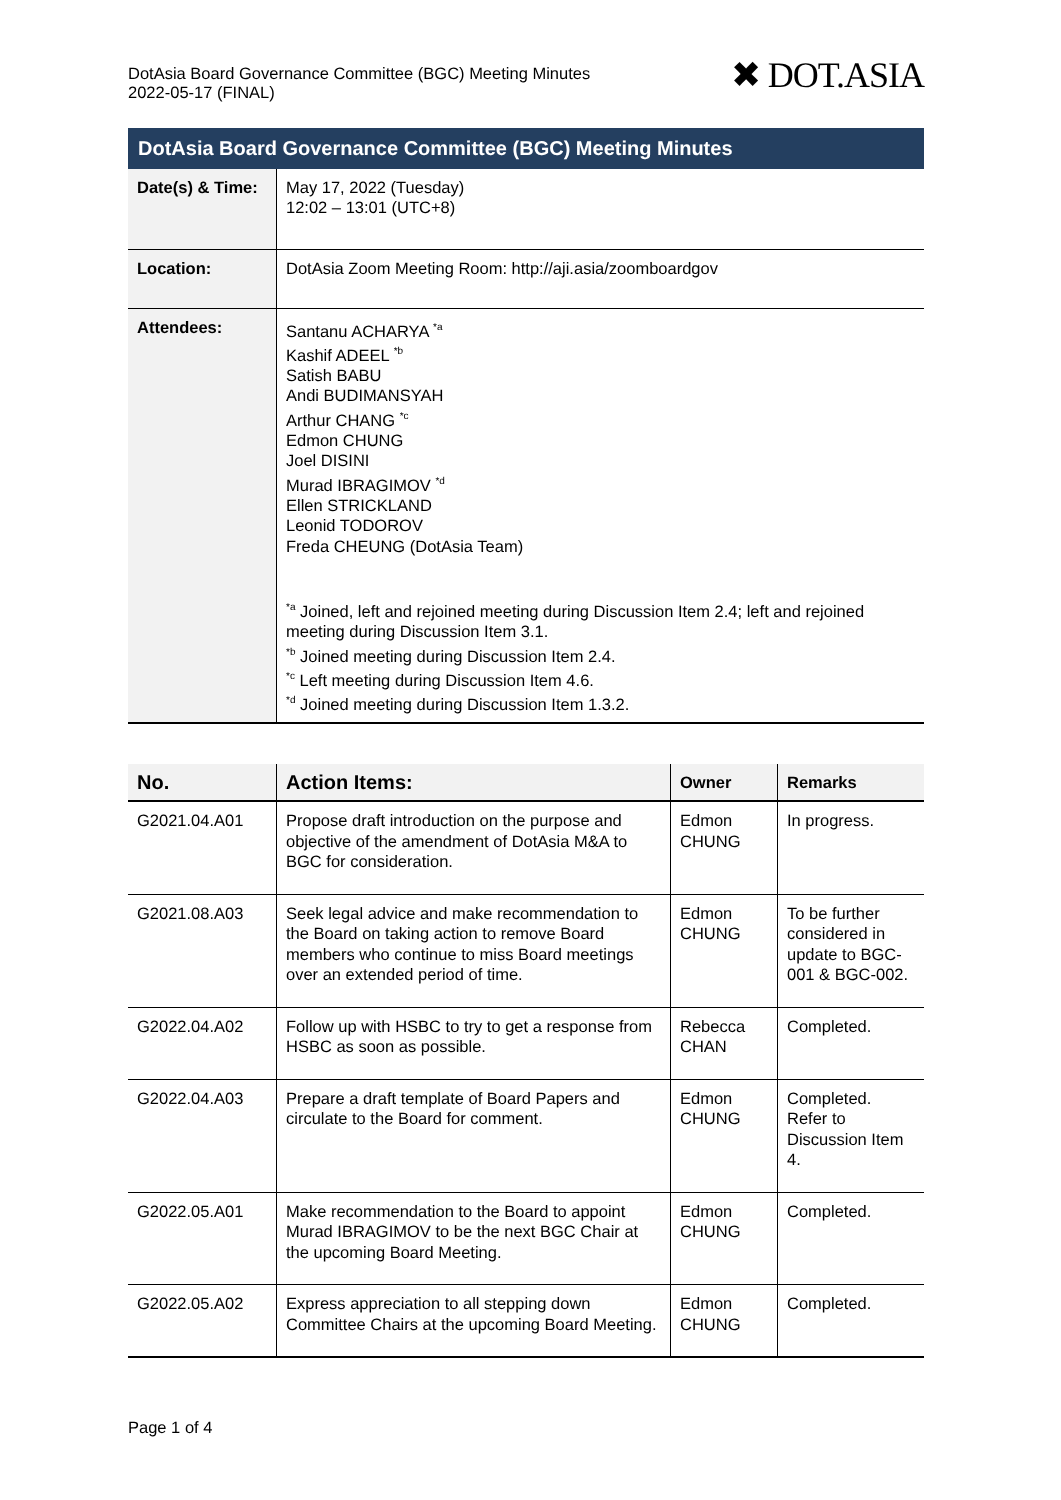DotAsia Board Governance Committee (BGC) Meeting Minutes
2022-05-17 (FINAL)
✖ DOT.ASIA
| DotAsia Board Governance Committee (BGC) Meeting Minutes | |
| Date(s) & Time: | May 17, 2022 (Tuesday) 12:02 – 13:01 (UTC+8) |
| Location: | DotAsia Zoom Meeting Room: http://aji.asia/zoomboardgov |
| Attendees: | Santanu ACHARYA <sup>*a</sup> Kashif ADEEL <sup>*b</sup> Satish BABU Andi BUDIMANSYAH Arthur CHANG <sup>*c</sup> Edmon CHUNG Joel DISINI Murad IBRAGIMOV <sup>*d</sup> Ellen STRICKLAND Leonid TODOROV Freda CHEUNG (DotAsia Team) <sup>*a</sup> Joined, left and rejoined meeting during Discussion Item 2.4; left and rejoined meeting during Discussion Item 3.1. <sup>*b</sup> Joined meeting during Discussion Item 2.4. <sup>*c</sup> Left meeting during Discussion Item 4.6. <sup>*d</sup> Joined meeting during Discussion Item 1.3.2. |
| No. | Action Items: | Owner | Remarks |
| --- | --- | --- | --- |
| G2021.04.A01 | Propose draft introduction on the purpose and objective of the amendment of DotAsia M&A to BGC for consideration. | Edmon CHUNG | In progress. |
| G2021.08.A03 | Seek legal advice and make recommendation to the Board on taking action to remove Board members who continue to miss Board meetings over an extended period of time. | Edmon CHUNG | To be further considered in update to BGC-001 & BGC-002. |
| G2022.04.A02 | Follow up with HSBC to try to get a response from HSBC as soon as possible. | Rebecca CHAN | Completed. |
| G2022.04.A03 | Prepare a draft template of Board Papers and circulate to the Board for comment. | Edmon CHUNG | Completed. Refer to Discussion Item 4. |
| G2022.05.A01 | Make recommendation to the Board to appoint Murad IBRAGIMOV to be the next BGC Chair at the upcoming Board Meeting. | Edmon CHUNG | Completed. |
| G2022.05.A02 | Express appreciation to all stepping down Committee Chairs at the upcoming Board Meeting. | Edmon CHUNG | Completed. |
Page 1 of 4